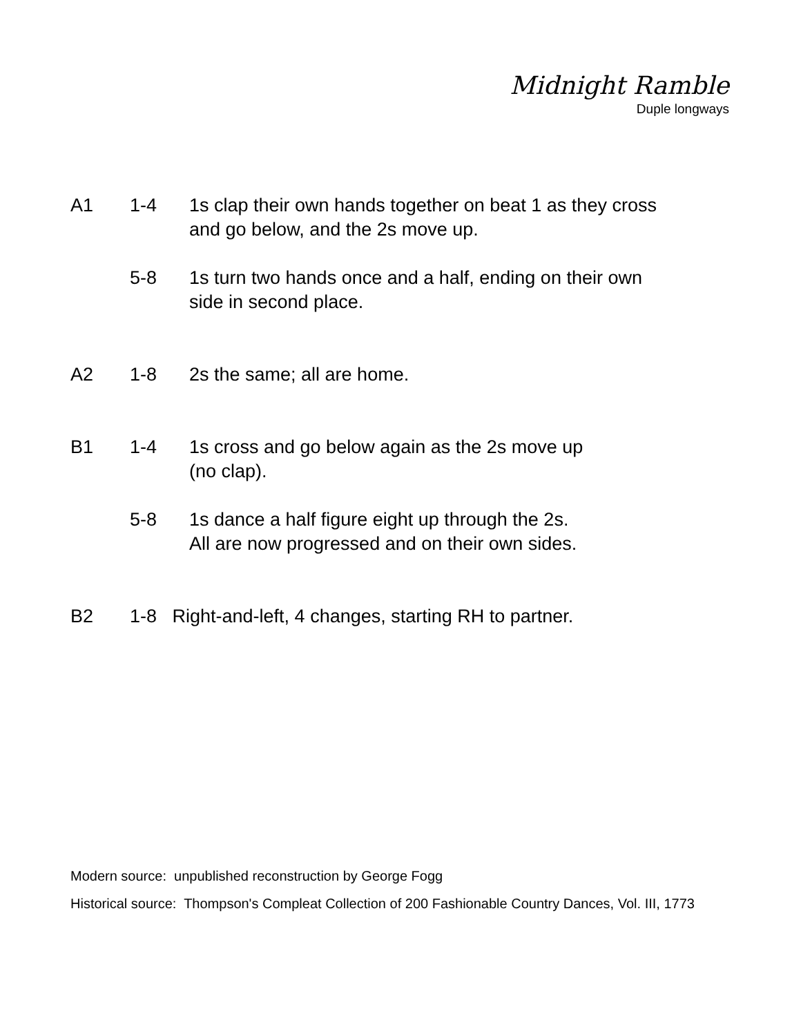Midnight Ramble
Duple longways
| A1 | 1-4 | 1s clap their own hands together on beat 1 as they cross and go below, and the 2s move up. |
| | 5-8 | 1s turn two hands once and a half, ending on their own side in second place. |
| A2 | 1-8 | 2s the same; all are home. |
| B1 | 1-4 | 1s cross and go below again as the 2s move up (no clap). |
| | 5-8 | 1s dance a half figure eight up through the 2s. All are now progressed and on their own sides. |
| B2 | 1-8 Right-and-left, 4 changes, starting RH to partner. | |
Modern source: unpublished reconstruction by George Fogg
Historical source: Thompson's Compleat Collection of 200 Fashionable Country Dances, Vol. III, 1773